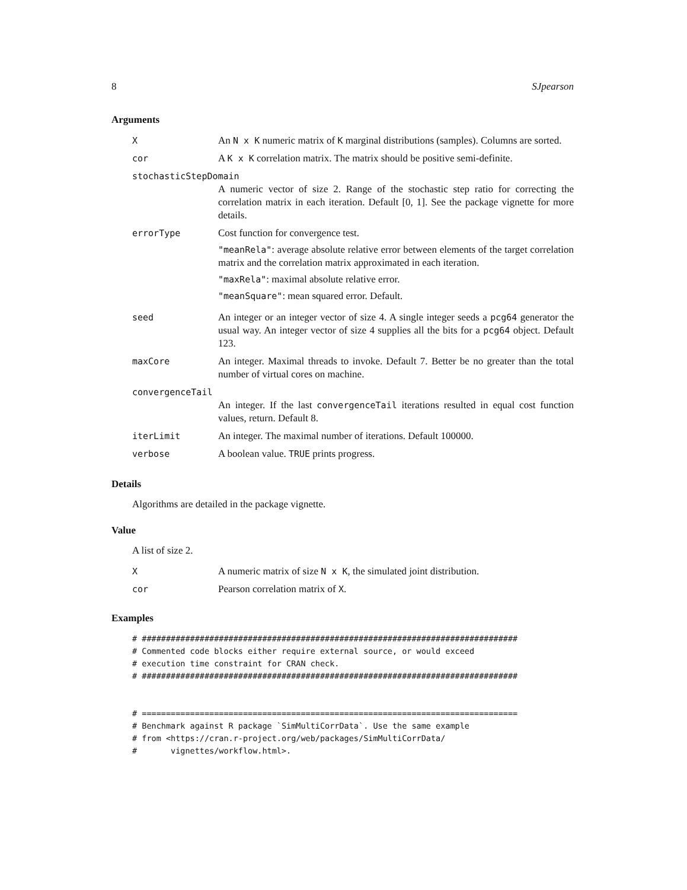8 SJpearson
Arguments
X An N x K numeric matrix of K marginal distributions (samples). Columns are sorted.
cor A K x K correlation matrix. The matrix should be positive semi-definite.
stochasticStepDomain
A numeric vector of size 2. Range of the stochastic step ratio for correcting the correlation matrix in each iteration. Default [0, 1]. See the package vignette for more details.
errorType Cost function for convergence test.
"meanRela": average absolute relative error between elements of the target correlation matrix and the correlation matrix approximated in each iteration.
"maxRela": maximal absolute relative error.
"meanSquare": mean squared error. Default.
seed An integer or an integer vector of size 4. A single integer seeds a pcg64 generator the usual way. An integer vector of size 4 supplies all the bits for a pcg64 object. Default 123.
maxCore An integer. Maximal threads to invoke. Default 7. Better be no greater than the total number of virtual cores on machine.
convergenceTail
An integer. If the last convergenceTail iterations resulted in equal cost function values, return. Default 8.
iterLimit An integer. The maximal number of iterations. Default 100000.
verbose A boolean value. TRUE prints progress.
Details
Algorithms are detailed in the package vignette.
Value
A list of size 2.
X A numeric matrix of size N x K, the simulated joint distribution.
cor Pearson correlation matrix of X.
Examples
# ##############################################################################
# Commented code blocks either require external source, or would exceed
# execution time constraint for CRAN check.
# ##############################################################################


# ==============================================================================
# Benchmark against R package `SimMultiCorrData`. Use the same example
# from <https://cran.r-project.org/web/packages/SimMultiCorrData/
#       vignettes/workflow.html>.